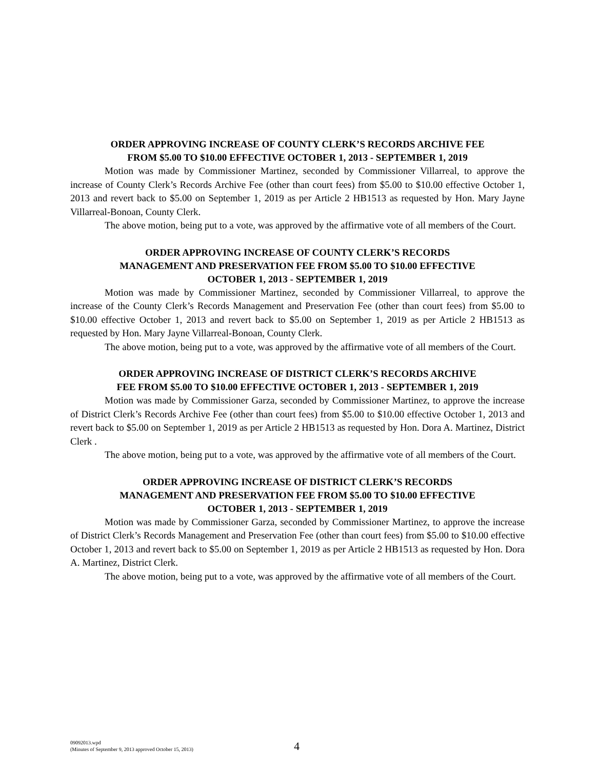ORDER APPROVING INCREASE OF COUNTY CLERK’S RECORDS ARCHIVE FEE
FROM $5.00 TO $10.00 EFFECTIVE OCTOBER 1, 2013 - SEPTEMBER 1, 2019
Motion was made by Commissioner Martinez, seconded by Commissioner Villarreal, to approve the increase of County Clerk’s Records Archive Fee (other than court fees) from $5.00 to $10.00 effective October 1, 2013 and revert back to $5.00 on September 1, 2019 as per Article 2 HB1513 as requested by Hon. Mary Jayne Villarreal-Bonoan, County Clerk.
The above motion, being put to a vote, was approved by the affirmative vote of all members of the Court.
ORDER APPROVING INCREASE OF COUNTY CLERK’S RECORDS
MANAGEMENT AND PRESERVATION FEE FROM $5.00 TO $10.00 EFFECTIVE
OCTOBER 1, 2013 - SEPTEMBER 1, 2019
Motion was made by Commissioner Martinez, seconded by Commissioner Villarreal, to approve the increase of the County Clerk’s Records Management and Preservation Fee (other than court fees) from $5.00 to $10.00 effective October 1, 2013 and revert back to $5.00 on September 1, 2019 as per Article 2 HB1513 as requested by Hon. Mary Jayne Villarreal-Bonoan, County Clerk.
The above motion, being put to a vote, was approved by the affirmative vote of all members of the Court.
ORDER APPROVING INCREASE OF DISTRICT CLERK’S RECORDS ARCHIVE
FEE FROM $5.00 TO $10.00 EFFECTIVE OCTOBER 1, 2013 - SEPTEMBER 1, 2019
Motion was made by Commissioner Garza, seconded by Commissioner Martinez, to approve the increase of District Clerk’s Records Archive Fee (other than court fees) from $5.00 to $10.00 effective October 1, 2013 and revert back to $5.00 on September 1, 2019 as per Article 2 HB1513 as requested by Hon. Dora A. Martinez, District Clerk .
The above motion, being put to a vote, was approved by the affirmative vote of all members of the Court.
ORDER APPROVING INCREASE OF DISTRICT CLERK’S RECORDS
MANAGEMENT AND PRESERVATION FEE FROM $5.00 TO $10.00 EFFECTIVE
OCTOBER 1, 2013 - SEPTEMBER 1, 2019
Motion was made by Commissioner Garza, seconded by Commissioner Martinez, to approve the increase of District Clerk’s Records Management and Preservation Fee (other than court fees) from $5.00 to $10.00 effective October 1, 2013 and revert back to $5.00 on September 1, 2019 as per Article 2 HB1513 as requested by Hon. Dora A. Martinez, District Clerk.
The above motion, being put to a vote, was approved by the affirmative vote of all members of the Court.
09092013.wpd
(Minutes of September 9, 2013 approved October 15, 2013)
4